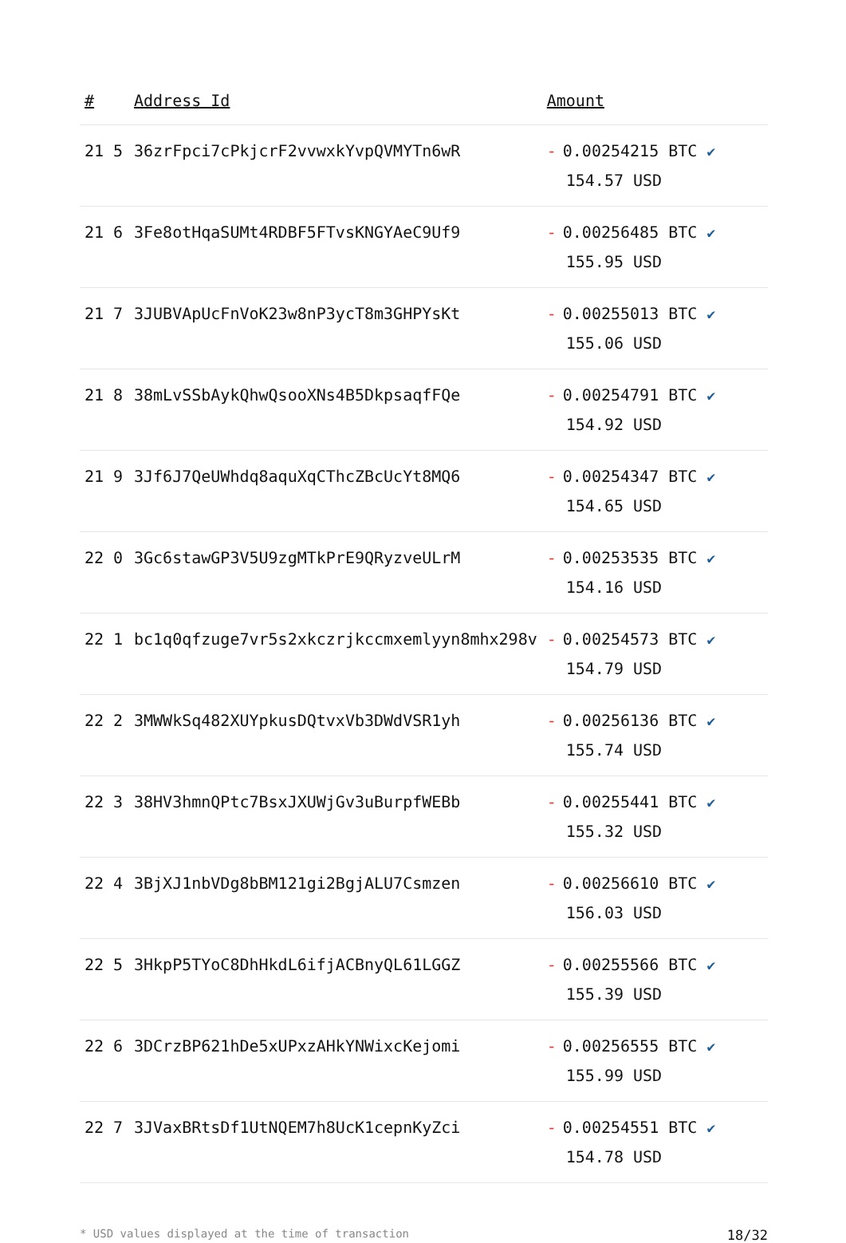| # | Address Id | Amount |
| --- | --- | --- |
| 21 5 | 36zrFpci7cPkjcrF2vvwxkYvpQVMYTn6wR | - 0.00254215 BTC ✔ 154.57 USD |
| 21 6 | 3Fe8otHqaSUMt4RDBF5FTvsKNGYAeC9Uf9 | - 0.00256485 BTC ✔ 155.95 USD |
| 21 7 | 3JUBVApUcFnVoK23w8nP3ycT8m3GHPYsKt | - 0.00255013 BTC ✔ 155.06 USD |
| 21 8 | 38mLvSSbAykQhwQsooXNs4B5DkpsaqfFQe | - 0.00254791 BTC ✔ 154.92 USD |
| 21 9 | 3Jf6J7QeUWhdq8aquXqCThcZBcUcYt8MQ6 | - 0.00254347 BTC ✔ 154.65 USD |
| 22 0 | 3Gc6stawGP3V5U9zgMTkPrE9QRyzveULrM | - 0.00253535 BTC ✔ 154.16 USD |
| 22 1 | bc1q0qfzuge7vr5s2xkczrjkccmxemlyyn8mhx298v | - 0.00254573 BTC ✔ 154.79 USD |
| 22 2 | 3MWWkSq482XUYpkusDQtvxVb3DWdVSR1yh | - 0.00256136 BTC ✔ 155.74 USD |
| 22 3 | 38HV3hmnQPtc7BsxJXUWjGv3uBurpfWEBb | - 0.00255441 BTC ✔ 155.32 USD |
| 22 4 | 3BjXJ1nbVDg8bBM121gi2BgjALU7Csmzen | - 0.00256610 BTC ✔ 156.03 USD |
| 22 5 | 3HkpP5TYoC8DhHkdL6ifjACBnyQL61LGGZ | - 0.00255566 BTC ✔ 155.39 USD |
| 22 6 | 3DCrzBP621hDe5xUPxzAHkYNWixcKejomi | - 0.00256555 BTC ✔ 155.99 USD |
| 22 7 | 3JVaxBRtsDf1UtNQEM7h8UcK1cepnKyZci | - 0.00254551 BTC ✔ 154.78 USD |
* USD values displayed at the time of transaction 18/32